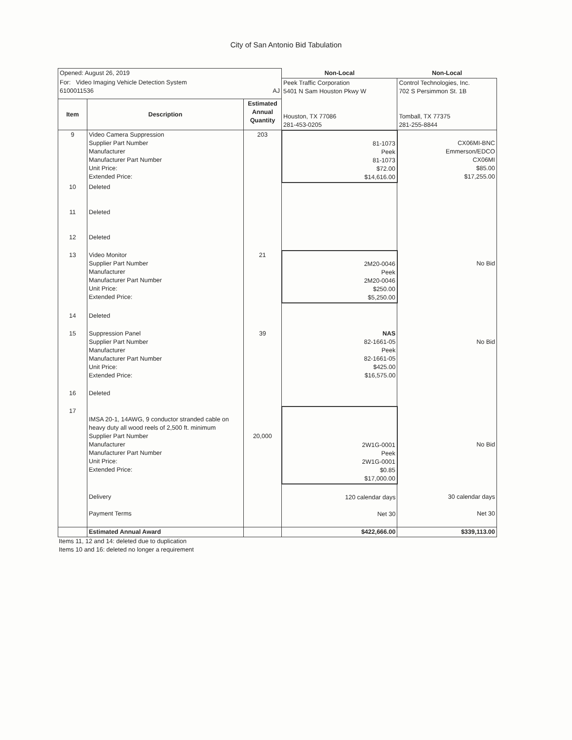City of San Antonio Bid Tabulation
| Opened: August 26, 2019 | | | Non-Local | Non-Local |
| For: Video Imaging Vehicle Detection System 6100011536 AJ | | | Peek Traffic Corporation 5401 N Sam Houston Pkwy W Houston, TX 77086 281-453-0205 | Control Technologies, Inc. 702 S Persimmon St. 1B Tomball, TX 77375 281-255-8844 |
| Item | Description | Estimated Annual Quantity | | |
| 9 | Video Camera Suppression Supplier Part Number Manufacturer Manufacturer Part Number Unit Price: Extended Price: | 203 | 81-1073 Peek 81-1073 $72.00 $14,616.00 | CX06MI-BNC Emmerson/EDCO CX06MI $85.00 $17,255.00 |
| 10 11 12 | Deleted Deleted Deleted | | | |
| 13 | Video Monitor Supplier Part Number Manufacturer Manufacturer Part Number Unit Price: Extended Price: | 21 | 2M20-0046 Peek 2M20-0046 $250.00 $5,250.00 | No Bid |
| 14 | Deleted | | | |
| 15 | Suppression Panel Supplier Part Number Manufacturer Manufacturer Part Number Unit Price: Extended Price: | 39 | NAS 82-1661-05 Peek 82-1661-05 $425.00 $16,575.00 | No Bid |
| 16 | Deleted | | | |
| 17 | IMSA 20-1, 14AWG, 9 conductor stranded cable on heavy duty all wood reels of 2,500 ft. minimum Supplier Part Number Manufacturer Manufacturer Part Number Unit Price: Extended Price: | 20,000 | 2W1G-0001 Peek 2W1G-0001 $0.85 $17,000.00 | No Bid |
| | Delivery Payment Terms | | 120 calendar days Net 30 | 30 calendar days Net 30 |
| | Estimated Annual Award | | $422,666.00 | $339,113.00 |
Items 11, 12 and 14: deleted due to duplication
Items 10 and 16: deleted no longer a requirement